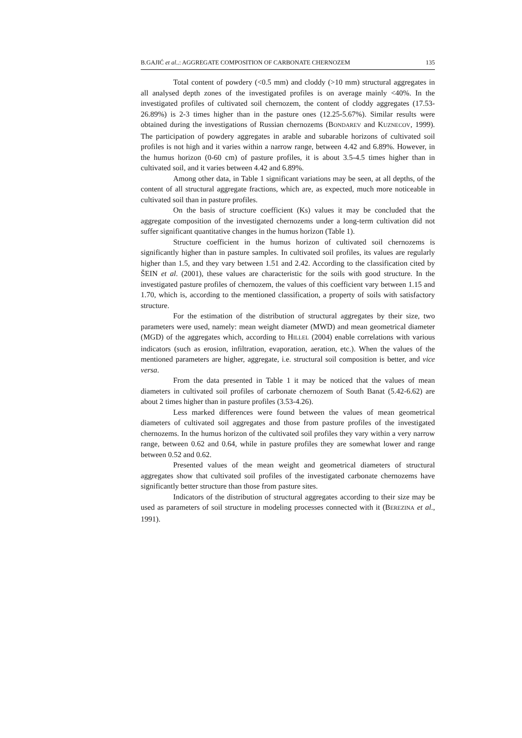B.GAJIĆ et al..: AGGREGATE COMPOSITION OF CARBONATE CHERNOZEM 135
Total content of powdery (<0.5 mm) and cloddy (>10 mm) structural aggregates in all analysed depth zones of the investigated profiles is on average mainly <40%. In the investigated profiles of cultivated soil chernozem, the content of cloddy aggregates (17.53-26.89%) is 2-3 times higher than in the pasture ones (12.25-5.67%). Similar results were obtained during the investigations of Russian chernozems (BONDAREV and KUZNECOV, 1999). The participation of powdery aggregates in arable and subarable horizons of cultivated soil profiles is not high and it varies within a narrow range, between 4.42 and 6.89%. However, in the humus horizon (0-60 cm) of pasture profiles, it is about 3.5-4.5 times higher than in cultivated soil, and it varies between 4.42 and 6.89%.
Among other data, in Table 1 significant variations may be seen, at all depths, of the content of all structural aggregate fractions, which are, as expected, much more noticeable in cultivated soil than in pasture profiles.
On the basis of structure coefficient (Ks) values it may be concluded that the aggregate composition of the investigated chernozems under a long-term cultivation did not suffer significant quantitative changes in the humus horizon (Table 1).
Structure coefficient in the humus horizon of cultivated soil chernozems is significantly higher than in pasture samples. In cultivated soil profiles, its values are regularly higher than 1.5, and they vary between 1.51 and 2.42. According to the classification cited by ŠEIN et al. (2001), these values are characteristic for the soils with good structure. In the investigated pasture profiles of chernozem, the values of this coefficient vary between 1.15 and 1.70, which is, according to the mentioned classification, a property of soils with satisfactory structure.
For the estimation of the distribution of structural aggregates by their size, two parameters were used, namely: mean weight diameter (MWD) and mean geometrical diameter (MGD) of the aggregates which, according to HILLEL (2004) enable correlations with various indicators (such as erosion, infiltration, evaporation, aeration, etc.). When the values of the mentioned parameters are higher, aggregate, i.e. structural soil composition is better, and vice versa.
From the data presented in Table 1 it may be noticed that the values of mean diameters in cultivated soil profiles of carbonate chernozem of South Banat (5.42-6.62) are about 2 times higher than in pasture profiles (3.53-4.26).
Less marked differences were found between the values of mean geometrical diameters of cultivated soil aggregates and those from pasture profiles of the investigated chernozems. In the humus horizon of the cultivated soil profiles they vary within a very narrow range, between 0.62 and 0.64, while in pasture profiles they are somewhat lower and range between 0.52 and 0.62.
Presented values of the mean weight and geometrical diameters of structural aggregates show that cultivated soil profiles of the investigated carbonate chernozems have significantly better structure than those from pasture sites.
Indicators of the distribution of structural aggregates according to their size may be used as parameters of soil structure in modeling processes connected with it (BEREZINA et al., 1991).